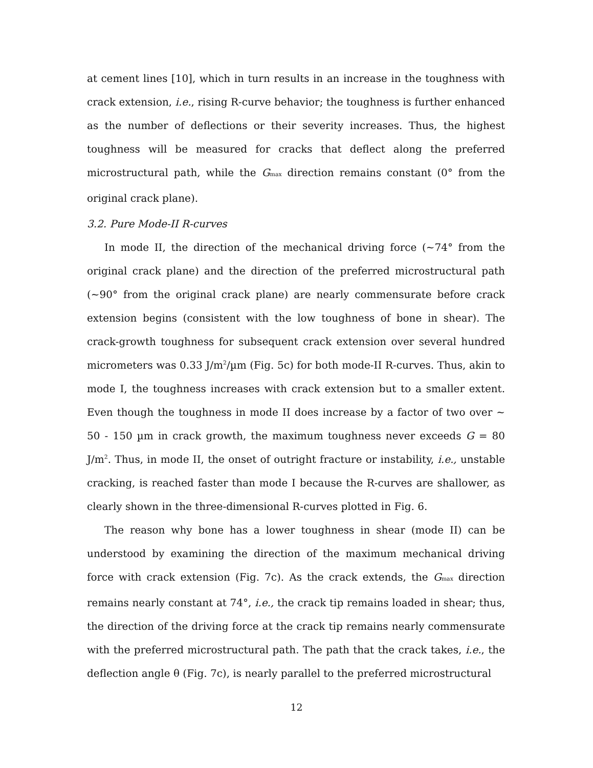at cement lines [10], which in turn results in an increase in the toughness with crack extension, i.e., rising R-curve behavior; the toughness is further enhanced as the number of deflections or their severity increases. Thus, the highest toughness will be measured for cracks that deflect along the preferred microstructural path, while the G<sub>max</sub> direction remains constant (0° from the original crack plane).
3.2. Pure Mode-II R-curves
In mode II, the direction of the mechanical driving force (~74° from the original crack plane) and the direction of the preferred microstructural path (~90° from the original crack plane) are nearly commensurate before crack extension begins (consistent with the low toughness of bone in shear). The crack-growth toughness for subsequent crack extension over several hundred micrometers was 0.33 J/m<sup>2</sup>/µm (Fig. 5c) for both mode-II R-curves. Thus, akin to mode I, the toughness increases with crack extension but to a smaller extent. Even though the toughness in mode II does increase by a factor of two over ~ 50 - 150 µm in crack growth, the maximum toughness never exceeds G = 80 J/m<sup>2</sup>. Thus, in mode II, the onset of outright fracture or instability, i.e., unstable cracking, is reached faster than mode I because the R-curves are shallower, as clearly shown in the three-dimensional R-curves plotted in Fig. 6.
The reason why bone has a lower toughness in shear (mode II) can be understood by examining the direction of the maximum mechanical driving force with crack extension (Fig. 7c). As the crack extends, the G<sub>max</sub> direction remains nearly constant at 74°, i.e., the crack tip remains loaded in shear; thus, the direction of the driving force at the crack tip remains nearly commensurate with the preferred microstructural path. The path that the crack takes, i.e., the deflection angle θ (Fig. 7c), is nearly parallel to the preferred microstructural
12